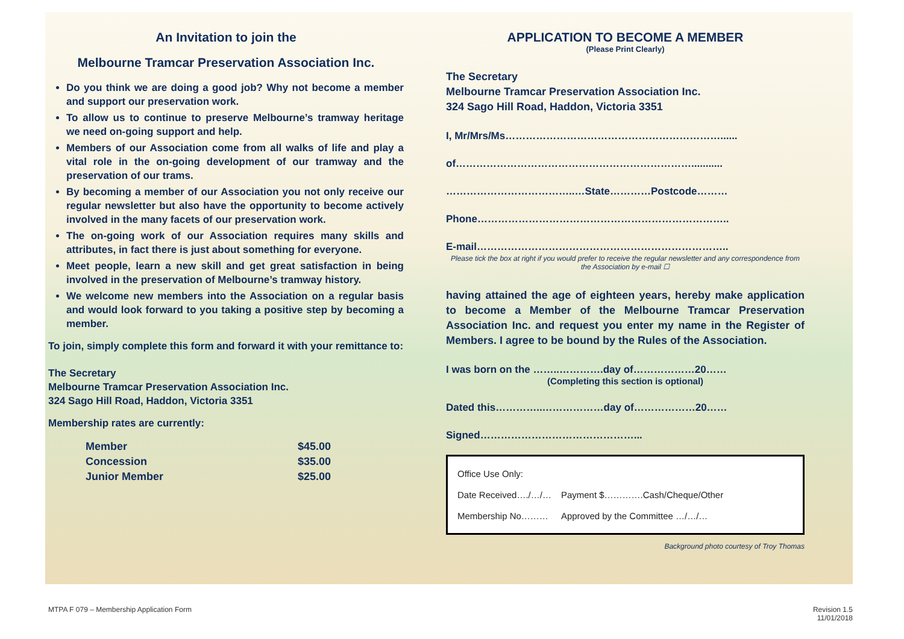An Invitation to join the
Melbourne Tramcar Preservation Association Inc.
Do you think we are doing a good job? Why not become a member and support our preservation work.
To allow us to continue to preserve Melbourne’s tramway heritage we need on-going support and help.
Members of our Association come from all walks of life and play a vital role in the on-going development of our tramway and the preservation of our trams.
By becoming a member of our Association you not only receive our regular newsletter but also have the opportunity to become actively involved in the many facets of our preservation work.
The on-going work of our Association requires many skills and attributes, in fact there is just about something for everyone.
Meet people, learn a new skill and get great satisfaction in being involved in the preservation of Melbourne’s tramway history.
We welcome new members into the Association on a regular basis and would look forward to you taking a positive step by becoming a member.
To join, simply complete this form and forward it with your remittance to:
The Secretary
Melbourne Tramcar Preservation Association Inc.
324 Sago Hill Road, Haddon, Victoria 3351
Membership rates are currently:
| Member | $45.00 |
| Concession | $35.00 |
| Junior Member | $25.00 |
APPLICATION TO BECOME A MEMBER
(Please Print Clearly)
The Secretary
Melbourne Tramcar Preservation Association Inc.
324 Sago Hill Road, Haddon, Victoria 3351
I, Mr/Mrs/Ms………………………………………………………......
of……………………………………………………………...........
………………………………..…State…………Postcode………
Phone………………………………………………………………..
E-mail………………………………………………………………..
Please tick the box at right if you would prefer to receive the regular newsletter and any correspondence from the Association by e-mail ☐
having attained the age of eighteen years, hereby make application to become a Member of the Melbourne Tramcar Preservation Association Inc. and request you enter my name in the Register of Members. I agree to be bound by the Rules of the Association.
I was born on the ……..………….day of………………20……
(Completing this section is optional)
Dated this…………..………………day of………………20……
Signed………………………………………...
| Office Use Only: | |
| Date Received…./…/… | Payment $………….Cash/Cheque/Other |
| Membership No……… | Approved by the Committee …/…/… |
Background photo courtesy of Troy Thomas
MTPA F 079 – Membership Application Form Revision 1.5
11/01/2018